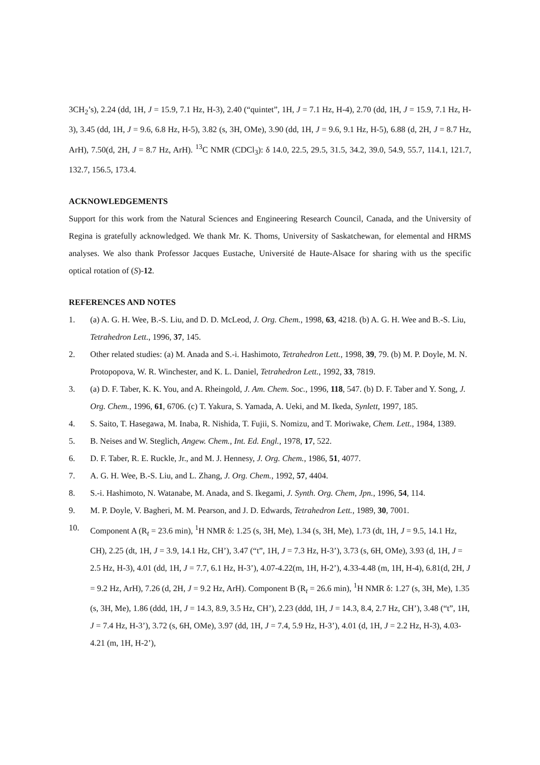3CH<sub>2</sub>’s), 2.24 (dd, 1H, J = 15.9, 7.1 Hz, H-3), 2.40 (“quintet”, 1H, J = 7.1 Hz, H-4), 2.70 (dd, 1H, J = 15.9, 7.1 Hz, H-3), 3.45 (dd, 1H, J = 9.6, 6.8 Hz, H-5), 3.82 (s, 3H, OMe), 3.90 (dd, 1H, J = 9.6, 9.1 Hz, H-5), 6.88 (d, 2H, J = 8.7 Hz, ArH), 7.50(d, 2H, J = 8.7 Hz, ArH). <sup>13</sup>C NMR (CDCl<sub>3</sub>): δ 14.0, 22.5, 29.5, 31.5, 34.2, 39.0, 54.9, 55.7, 114.1, 121.7, 132.7, 156.5, 173.4.
ACKNOWLEDGEMENTS
Support for this work from the Natural Sciences and Engineering Research Council, Canada, and the University of Regina is gratefully acknowledged. We thank Mr. K. Thoms, University of Saskatchewan, for elemental and HRMS analyses. We also thank Professor Jacques Eustache, Université de Haute-Alsace for sharing with us the specific optical rotation of (S)-12.
REFERENCES AND NOTES
1. (a) A. G. H. Wee, B.-S. Liu, and D. D. McLeod, J. Org. Chem., 1998, 63, 4218. (b) A. G. H. Wee and B.-S. Liu, Tetrahedron Lett., 1996, 37, 145.
2. Other related studies: (a) M. Anada and S.-i. Hashimoto, Tetrahedron Lett., 1998, 39, 79. (b) M. P. Doyle, M. N. Protopopova, W. R. Winchester, and K. L. Daniel, Tetrahedron Lett., 1992, 33, 7819.
3. (a) D. F. Taber, K. K. You, and A. Rheingold, J. Am. Chem. Soc., 1996, 118, 547. (b) D. F. Taber and Y. Song, J. Org. Chem., 1996, 61, 6706. (c) T. Yakura, S. Yamada, A. Ueki, and M. Ikeda, Synlett, 1997, 185.
4. S. Saito, T. Hasegawa, M. Inaba, R. Nishida, T. Fujii, S. Nomizu, and T. Moriwake, Chem. Lett., 1984, 1389.
5. B. Neises and W. Steglich, Angew. Chem., Int. Ed. Engl., 1978, 17, 522.
6. D. F. Taber, R. E. Ruckle, Jr., and M. J. Hennesy, J. Org. Chem., 1986, 51, 4077.
7. A. G. H. Wee, B.-S. Liu, and L. Zhang, J. Org. Chem., 1992, 57, 4404.
8. S.-i. Hashimoto, N. Watanabe, M. Anada, and S. Ikegami, J. Synth. Org. Chem, Jpn., 1996, 54, 114.
9. M. P. Doyle, V. Bagheri, M. M. Pearson, and J. D. Edwards, Tetrahedron Lett., 1989, 30, 7001.
10. Component A (R<sub>t</sub> = 23.6 min), <sup>1</sup>H NMR δ: 1.25 (s, 3H, Me), 1.34 (s, 3H, Me), 1.73 (dt, 1H, J = 9.5, 14.1 Hz, CH), 2.25 (dt, 1H, J = 3.9, 14.1 Hz, CH’), 3.47 (“t”, 1H, J = 7.3 Hz, H-3’), 3.73 (s, 6H, OMe), 3.93 (d, 1H, J = 2.5 Hz, H-3), 4.01 (dd, 1H, J = 7.7, 6.1 Hz, H-3’), 4.07-4.22(m, 1H, H-2’), 4.33-4.48 (m, 1H, H-4), 6.81(d, 2H, J = 9.2 Hz, ArH), 7.26 (d, 2H, J = 9.2 Hz, ArH). Component B (R<sub>t</sub> = 26.6 min), <sup>1</sup>H NMR δ: 1.27 (s, 3H, Me), 1.35 (s, 3H, Me), 1.86 (ddd, 1H, J = 14.3, 8.9, 3.5 Hz, CH’), 2.23 (ddd, 1H, J = 14.3, 8.4, 2.7 Hz, CH’), 3.48 (“t”, 1H, J = 7.4 Hz, H-3’), 3.72 (s, 6H, OMe), 3.97 (dd, 1H, J = 7.4, 5.9 Hz, H-3’), 4.01 (d, 1H, J = 2.2 Hz, H-3), 4.03-4.21 (m, 1H, H-2’),